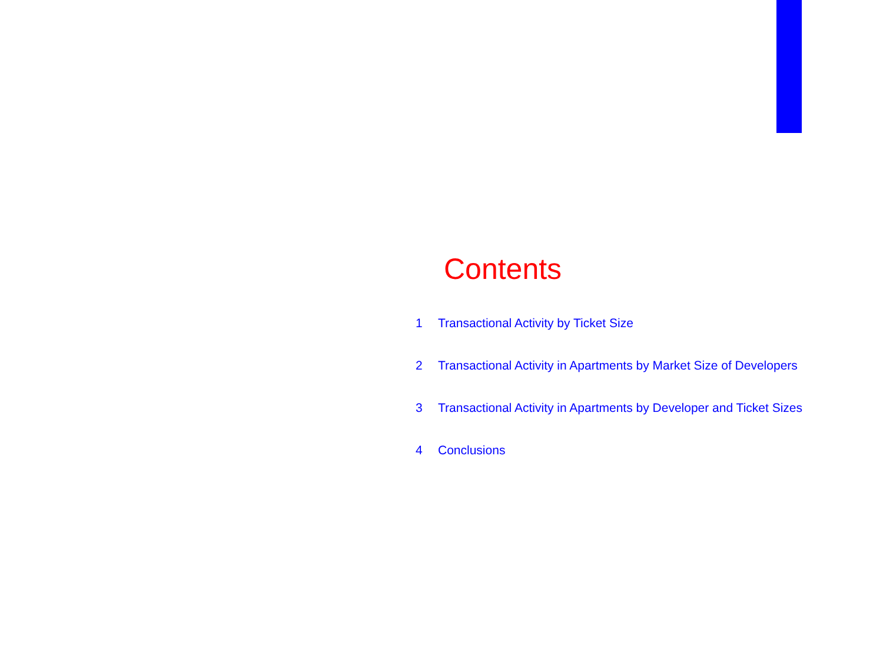Contents
1 Transactional Activity by Ticket Size
2 Transactional Activity in Apartments by Market Size of Developers
3 Transactional Activity in Apartments by Developer and Ticket Sizes
4 Conclusions